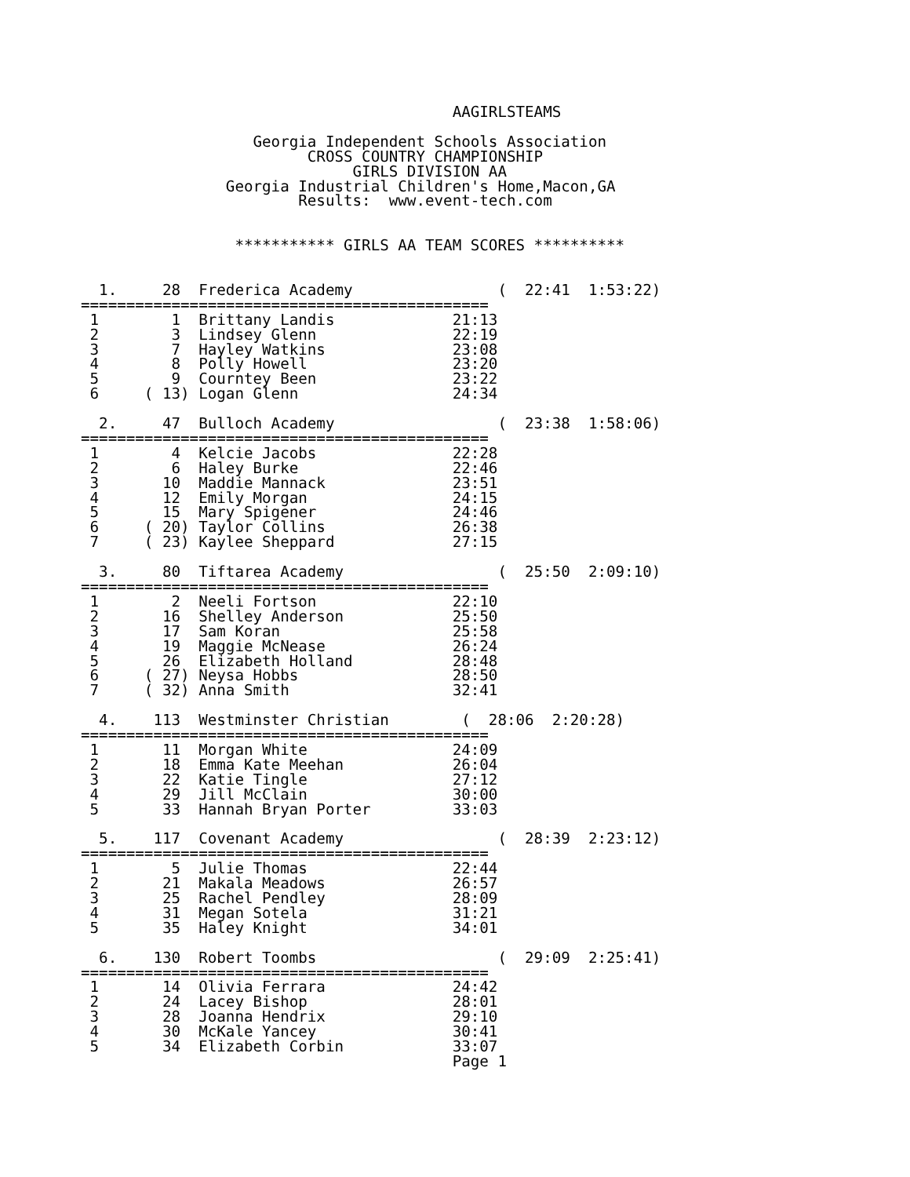AAGIRLSTEAMS

                   Georgia Independent Schools Association
                         CROSS COUNTRY CHAMPIONSHIP
                              GIRLS DIVISION AA
                Georgia Industrial Children's Home,Macon,GA
                        Results:  www.event-tech.com


                 *********** GIRLS AA TEAM SCORES **********


  1.     28  Frederica Academy                (  22:41  1:53:22)
=============================================
 1        1  Brittany Landis             21:13
 2        3  Lindsey Glenn               22:19
 3        7  Hayley Watkins              23:08
 4        8  Polly Howell                23:20
 5        9  Courntey Been               23:22
 6     ( 13) Logan Glenn                 24:34

  2.     47  Bulloch Academy                  (  23:38  1:58:06)
=============================================
 1        4  Kelcie Jacobs               22:28
 2        6  Haley Burke                 22:46
 3       10  Maddie Mannack              23:51
 4       12  Emily Morgan                24:15
 5       15  Mary Spigener               24:46
 6     ( 20) Taylor Collins              26:38
 7     ( 23) Kaylee Sheppard             27:15

  3.     80  Tiftarea Academy                 (  25:50  2:09:10)
=============================================
 1        2  Neeli Fortson               22:10
 2       16  Shelley Anderson            25:50
 3       17  Sam Koran                   25:58
 4       19  Maggie McNease              26:24
 5       26  Elizabeth Holland           28:48
 6     ( 27) Neysa Hobbs                 28:50
 7     ( 32) Anna Smith                  32:41

  4.    113  Westminster Christian        (  28:06  2:20:28)
=============================================
 1       11  Morgan White                24:09
 2       18  Emma Kate Meehan            26:04
 3       22  Katie Tingle                27:12
 4       29  Jill McClain                30:00
 5       33  Hannah Bryan Porter         33:03

  5.    117  Covenant Academy                 (  28:39  2:23:12)
=============================================
 1        5  Julie Thomas                22:44
 2       21  Makala Meadows              26:57
 3       25  Rachel Pendley              28:09
 4       31  Megan Sotela                31:21
 5       35  Haley Knight                34:01

  6.    130  Robert Toombs                    (  29:09  2:25:41)
=============================================
 1       14  Olivia Ferrara              24:42
 2       24  Lacey Bishop                28:01
 3       28  Joanna Hendrix              29:10
 4       30  McKale Yancey               30:41
 5       34  Elizabeth Corbin            33:07
                                         Page 1